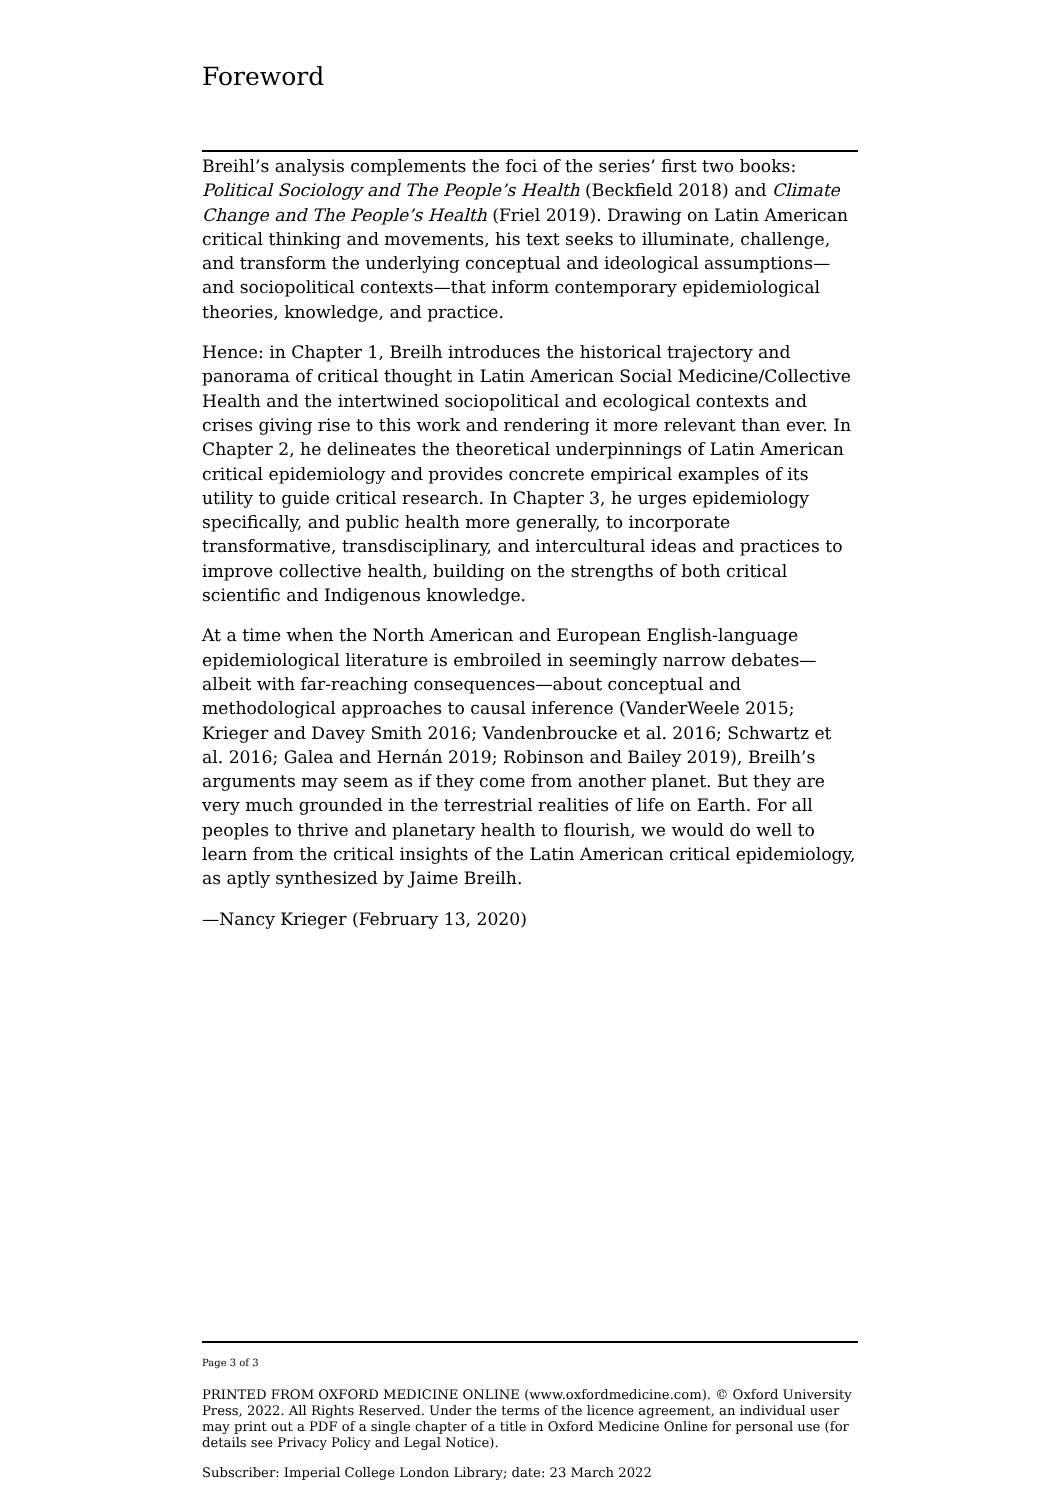Foreword
Breihl’s analysis complements the foci of the series’ first two books: Political Sociology and The People’s Health (Beckfield 2018) and Climate Change and The People’s Health (Friel 2019). Drawing on Latin American critical thinking and movements, his text seeks to illuminate, challenge, and transform the underlying conceptual and ideological assumptions—and sociopolitical contexts—that inform contemporary epidemiological theories, knowledge, and practice.
Hence: in Chapter 1, Breilh introduces the historical trajectory and panorama of critical thought in Latin American Social Medicine/Collective Health and the intertwined sociopolitical and ecological contexts and crises giving rise to this work and rendering it more relevant than ever. In Chapter 2, he delineates the theoretical underpinnings of Latin American critical epidemiology and provides concrete empirical examples of its utility to guide critical research. In Chapter 3, he urges epidemiology specifically, and public health more generally, to incorporate transformative, transdisciplinary, and intercultural ideas and practices to improve collective health, building on the strengths of both critical scientific and Indigenous knowledge.
At a time when the North American and European English-language epidemiological literature is embroiled in seemingly narrow debates—albeit with far-reaching consequences—about conceptual and methodological approaches to causal inference (VanderWeele 2015; Krieger and Davey Smith 2016; Vandenbroucke et al. 2016; Schwartz et al. 2016; Galea and Hernán 2019; Robinson and Bailey 2019), Breilh’s arguments may seem as if they come from another planet. But they are very much grounded in the terrestrial realities of life on Earth. For all peoples to thrive and planetary health to flourish, we would do well to learn from the critical insights of the Latin American critical epidemiology, as aptly synthesized by Jaime Breilh.
—Nancy Krieger (February 13, 2020)
Page 3 of 3
PRINTED FROM OXFORD MEDICINE ONLINE (www.oxfordmedicine.com). © Oxford University Press, 2022. All Rights Reserved. Under the terms of the licence agreement, an individual user may print out a PDF of a single chapter of a title in Oxford Medicine Online for personal use (for details see Privacy Policy and Legal Notice).
Subscriber: Imperial College London Library; date: 23 March 2022